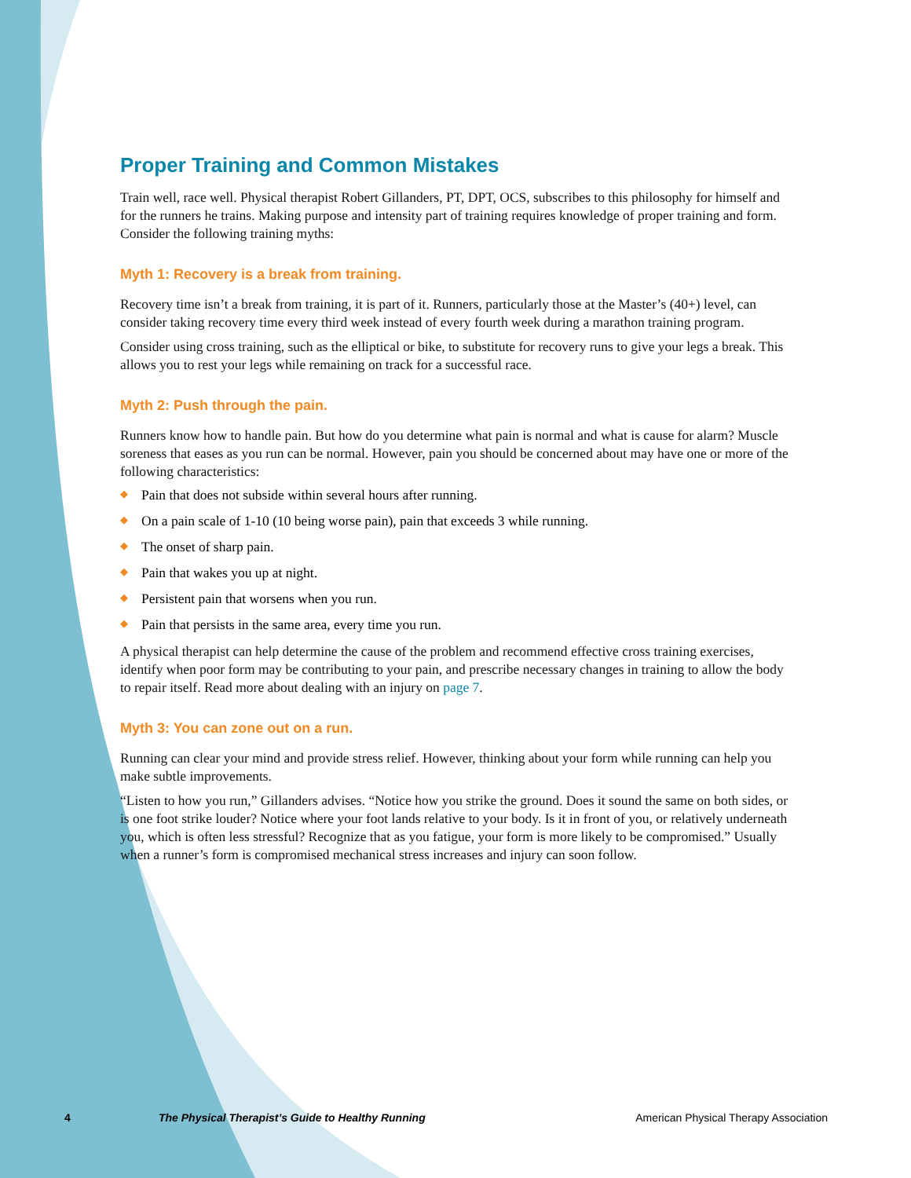Proper Training and Common Mistakes
Train well, race well. Physical therapist Robert Gillanders, PT, DPT, OCS, subscribes to this philosophy for himself and for the runners he trains. Making purpose and intensity part of training requires knowledge of proper training and form. Consider the following training myths:
Myth 1: Recovery is a break from training.
Recovery time isn’t a break from training, it is part of it. Runners, particularly those at the Master’s (40+) level, can consider taking recovery time every third week instead of every fourth week during a marathon training program.
Consider using cross training, such as the elliptical or bike, to substitute for recovery runs to give your legs a break. This allows you to rest your legs while remaining on track for a successful race.
Myth 2: Push through the pain.
Runners know how to handle pain. But how do you determine what pain is normal and what is cause for alarm? Muscle soreness that eases as you run can be normal. However, pain you should be concerned about may have one or more of the following characteristics:
◆ Pain that does not subside within several hours after running.
◆ On a pain scale of 1-10 (10 being worse pain), pain that exceeds 3 while running.
◆ The onset of sharp pain.
◆ Pain that wakes you up at night.
◆ Persistent pain that worsens when you run.
◆ Pain that persists in the same area, every time you run.
A physical therapist can help determine the cause of the problem and recommend effective cross training exercises, identify when poor form may be contributing to your pain, and prescribe necessary changes in training to allow the body to repair itself. Read more about dealing with an injury on page 7.
Myth 3: You can zone out on a run.
Running can clear your mind and provide stress relief. However, thinking about your form while running can help you make subtle improvements.
“Listen to how you run,” Gillanders advises. “Notice how you strike the ground. Does it sound the same on both sides, or is one foot strike louder? Notice where your foot lands relative to your body. Is it in front of you, or relatively underneath you, which is often less stressful? Recognize that as you fatigue, your form is more likely to be compromised.” Usually when a runner’s form is compromised mechanical stress increases and injury can soon follow.
4 The Physical Therapist’s Guide to Healthy Running American Physical Therapy Association